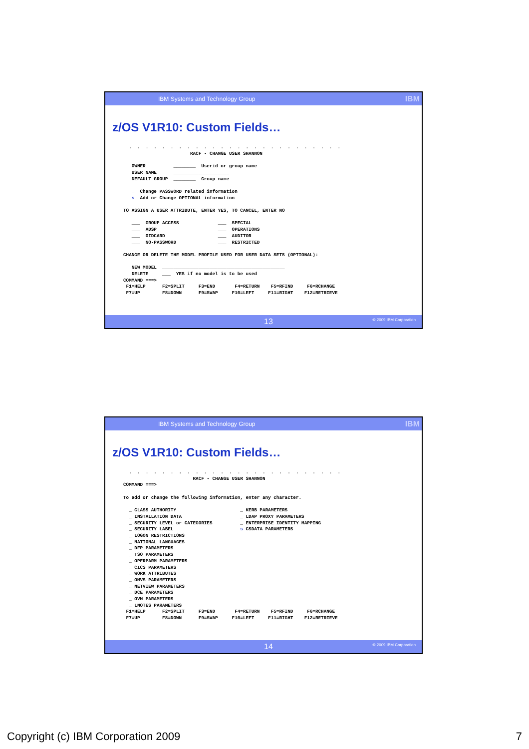IBM Systems and Technology Group IBM
z/OS V1R10: Custom Fields…
  .  .  .  .  .  .  .  .  .  .  .  .  .  .  .  .  .  .  .  .  .  .  .  .  .  .
                        RACF - CHANGE USER SHANNON

   OWNER          ________  Userid or group name
   USER NAME      ____________________
   DEFAULT GROUP  ________  Group name

   _  Change PASSWORD related information
   s  Add or Change OPTIONAL information

TO ASSIGN A USER ATTRIBUTE, ENTER YES, TO CANCEL, ENTER NO

   ___  GROUP ACCESS              ___  SPECIAL
   ___  ADSP                      ___  OPERATIONS
   ___  OIDCARD                   ___  AUDITOR
   ___  NO-PASSWORD               ___  RESTRICTED

CHANGE OR DELETE THE MODEL PROFILE USED FOR USER DATA SETS (OPTIONAL):

   NEW MODEL  ____________________________________________
   DELETE     ___  YES if no model is to be used
COMMAND ===>
 F1=HELP      F2=SPLIT     F3=END       F4=RETURN    F5=RFIND     F6=RCHANGE
 F7=UP        F8=DOWN      F9=SWAP     F10=LEFT     F11=RIGHT    F12=RETRIEVE
13 © 2009 IBM Corporation
IBM Systems and Technology Group IBM
z/OS V1R10: Custom Fields…
  .  .  .  .  .  .  .  .  .  .  .  .  .  .  .  .  .  .  .  .  .  .  .  .  .  .
                         RACF - CHANGE USER SHANNON
COMMAND ===>

To add or change the following information, enter any character.

  _ CLASS AUTHORITY                       _ KERB PARAMETERS
  _ INSTALLATION DATA                     _ LDAP PROXY PARAMETERS
  _ SECURITY LEVEL or CATEGORIES          _ ENTERPRISE IDENTITY MAPPING
  _ SECURITY LABEL                        s CSDATA PARAMETERS
  _ LOGON RESTRICTIONS
  _ NATIONAL LANGUAGES
  _ DFP PARAMETERS
  _ TSO PARAMETERS
  _ OPERPARM PARAMETERS
  _ CICS PARAMETERS
  _ WORK ATTRIBUTES
  _ OMVS PARAMETERS
  _ NETVIEW PARAMETERS
  _ DCE PARAMETERS
  _ OVM PARAMETERS
  _ LNOTES PARAMETERS
 F1=HELP      F2=SPLIT     F3=END       F4=RETURN    F5=RFIND     F6=RCHANGE
 F7=UP        F8=DOWN      F9=SWAP     F10=LEFT     F11=RIGHT    F12=RETRIEVE
14 © 2009 IBM Corporation
Copyright (c) IBM Corporation 2009 7